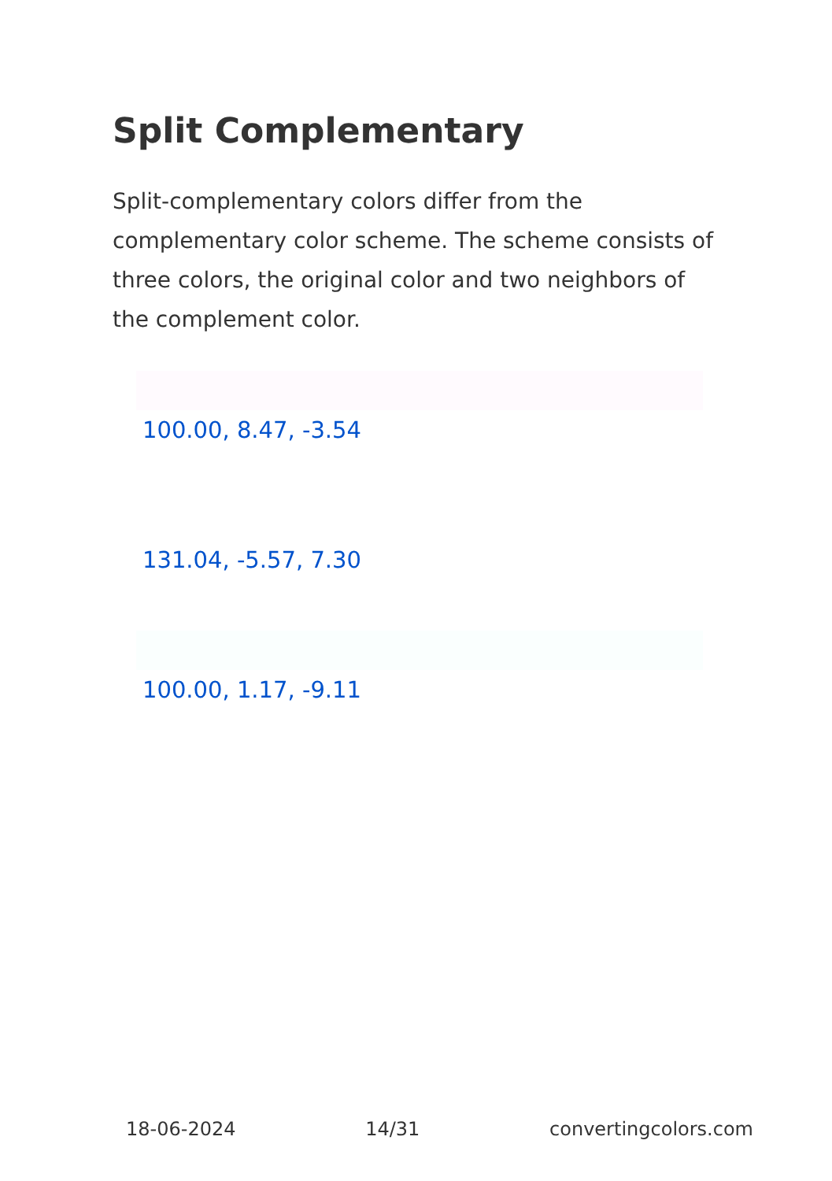Split Complementary
Split-complementary colors differ from the complementary color scheme. The scheme consists of three colors, the original color and two neighbors of the complement color.
100.00, 8.47, -3.54
131.04, -5.57, 7.30
100.00, 1.17, -9.11
18-06-2024 14/31 convertingcolors.com